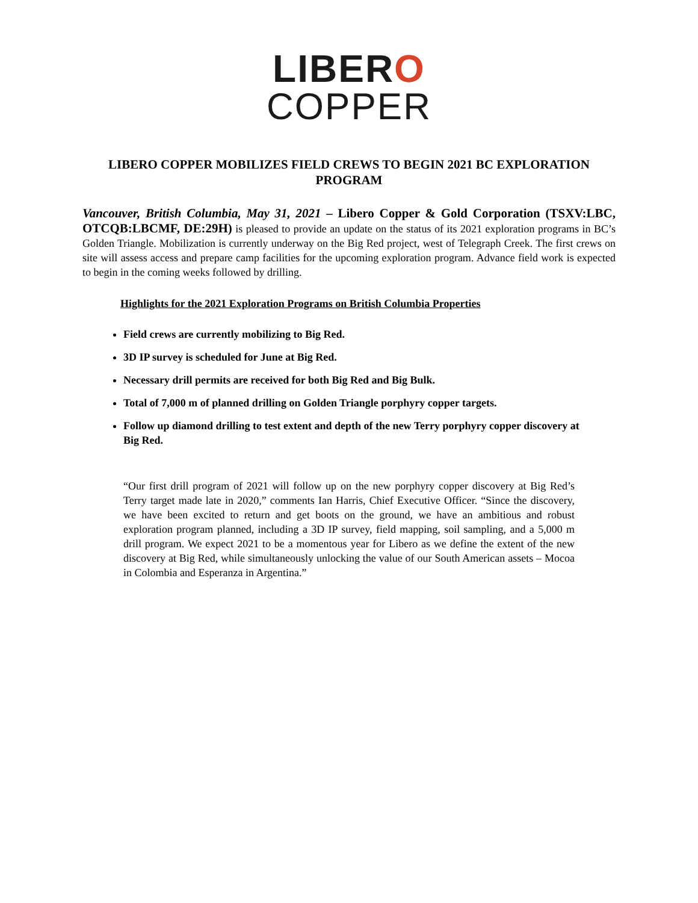LIBERO
COPPER
LIBERO COPPER MOBILIZES FIELD CREWS TO BEGIN 2021 BC EXPLORATION PROGRAM
Vancouver, British Columbia, May 31, 2021 – Libero Copper & Gold Corporation (TSXV:LBC, OTCQB:LBCMF, DE:29H) is pleased to provide an update on the status of its 2021 exploration programs in BC’s Golden Triangle. Mobilization is currently underway on the Big Red project, west of Telegraph Creek. The first crews on site will assess access and prepare camp facilities for the upcoming exploration program. Advance field work is expected to begin in the coming weeks followed by drilling.
Highlights for the 2021 Exploration Programs on British Columbia Properties
Field crews are currently mobilizing to Big Red.
3D IP survey is scheduled for June at Big Red.
Necessary drill permits are received for both Big Red and Big Bulk.
Total of 7,000 m of planned drilling on Golden Triangle porphyry copper targets.
Follow up diamond drilling to test extent and depth of the new Terry porphyry copper discovery at Big Red.
“Our first drill program of 2021 will follow up on the new porphyry copper discovery at Big Red’s Terry target made late in 2020,” comments Ian Harris, Chief Executive Officer. “Since the discovery, we have been excited to return and get boots on the ground, we have an ambitious and robust exploration program planned, including a 3D IP survey, field mapping, soil sampling, and a 5,000 m drill program. We expect 2021 to be a momentous year for Libero as we define the extent of the new discovery at Big Red, while simultaneously unlocking the value of our South American assets – Mocoa in Colombia and Esperanza in Argentina.”